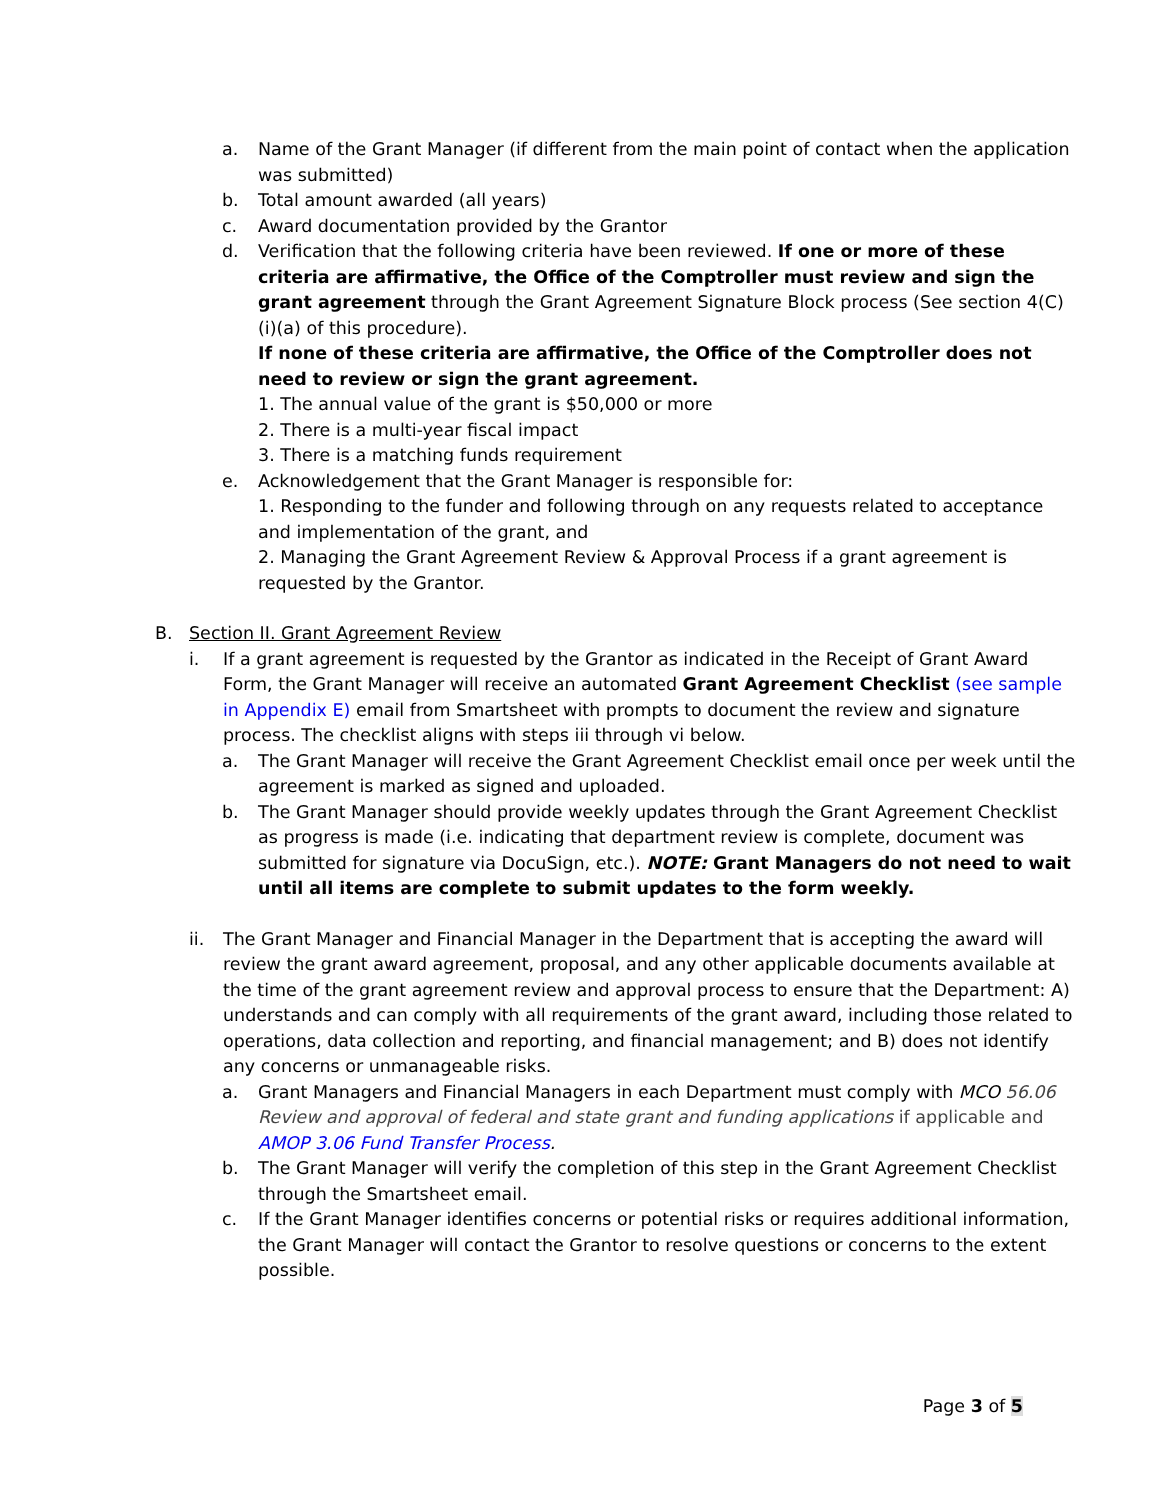a. Name of the Grant Manager (if different from the main point of contact when the application was submitted)
b. Total amount awarded (all years)
c. Award documentation provided by the Grantor
d. Verification that the following criteria have been reviewed. If one or more of these criteria are affirmative, the Office of the Comptroller must review and sign the grant agreement through the Grant Agreement Signature Block process (See section 4(C)(i)(a) of this procedure).
If none of these criteria are affirmative, the Office of the Comptroller does not need to review or sign the grant agreement.
1. The annual value of the grant is $50,000 or more
2. There is a multi-year fiscal impact
3. There is a matching funds requirement
e. Acknowledgement that the Grant Manager is responsible for:
1. Responding to the funder and following through on any requests related to acceptance and implementation of the grant, and
2. Managing the Grant Agreement Review & Approval Process if a grant agreement is requested by the Grantor.
B. Section II. Grant Agreement Review
i. If a grant agreement is requested by the Grantor as indicated in the Receipt of Grant Award Form, the Grant Manager will receive an automated Grant Agreement Checklist (see sample in Appendix E) email from Smartsheet with prompts to document the review and signature process. The checklist aligns with steps iii through vi below.
a. The Grant Manager will receive the Grant Agreement Checklist email once per week until the agreement is marked as signed and uploaded.
b. The Grant Manager should provide weekly updates through the Grant Agreement Checklist as progress is made (i.e. indicating that department review is complete, document was submitted for signature via DocuSign, etc.). NOTE: Grant Managers do not need to wait until all items are complete to submit updates to the form weekly.
ii. The Grant Manager and Financial Manager in the Department that is accepting the award will review the grant award agreement, proposal, and any other applicable documents available at the time of the grant agreement review and approval process to ensure that the Department: A) understands and can comply with all requirements of the grant award, including those related to operations, data collection and reporting, and financial management; and B) does not identify any concerns or unmanageable risks.
a. Grant Managers and Financial Managers in each Department must comply with MCO 56.06 Review and approval of federal and state grant and funding applications if applicable and AMOP 3.06 Fund Transfer Process.
b. The Grant Manager will verify the completion of this step in the Grant Agreement Checklist through the Smartsheet email.
c. If the Grant Manager identifies concerns or potential risks or requires additional information, the Grant Manager will contact the Grantor to resolve questions or concerns to the extent possible.
Page 3 of 5